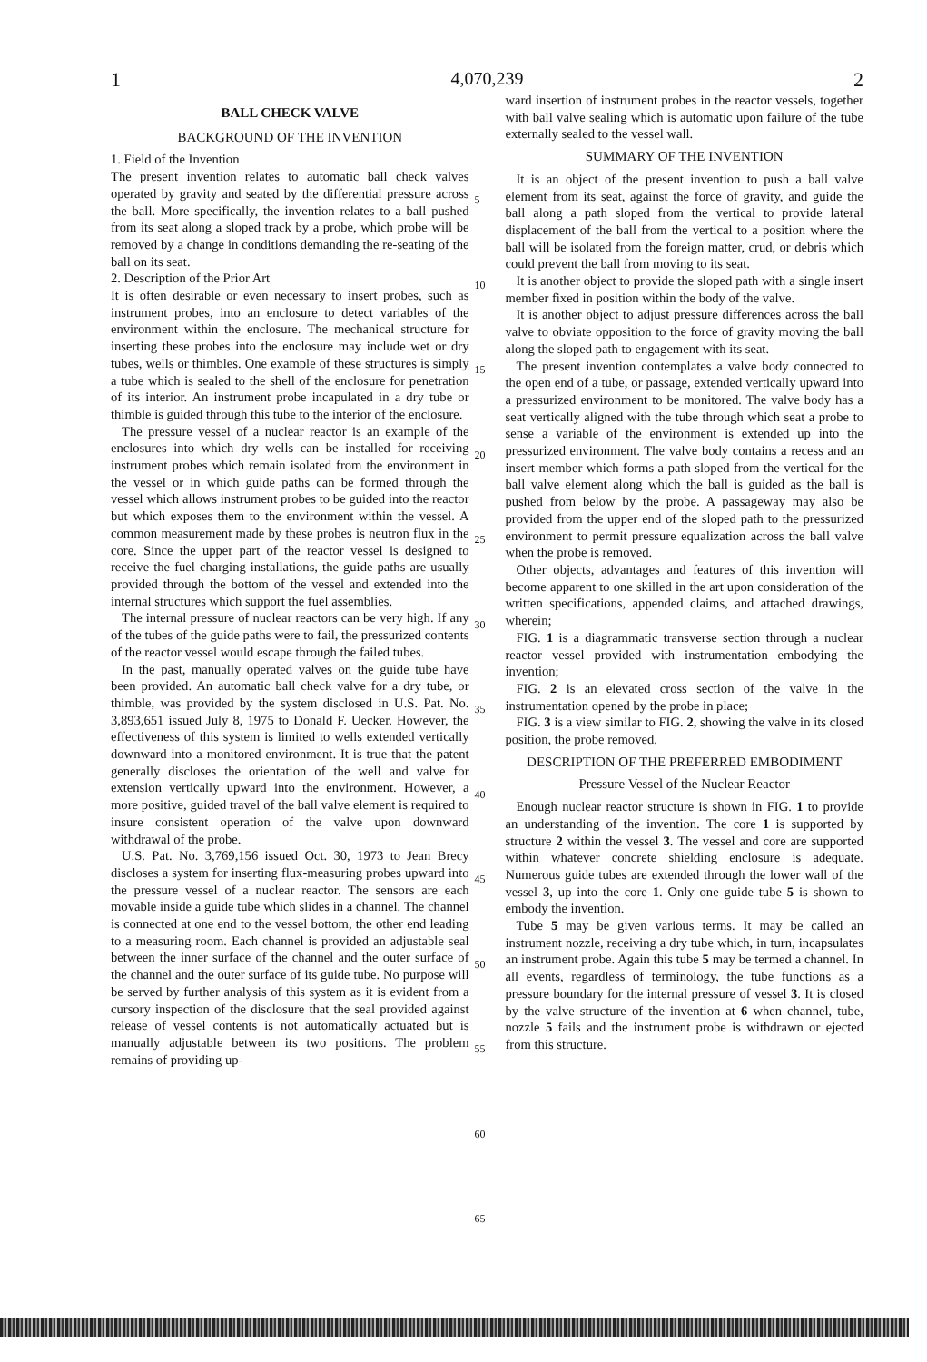1 4,070,239 2
BALL CHECK VALVE
BACKGROUND OF THE INVENTION
1. Field of the Invention
The present invention relates to automatic ball check valves operated by gravity and seated by the differential pressure across the ball. More specifically, the invention relates to a ball pushed from its seat along a sloped track by a probe, which probe will be removed by a change in conditions demanding the re-seating of the ball on its seat.
2. Description of the Prior Art
It is often desirable or even necessary to insert probes, such as instrument probes, into an enclosure to detect variables of the environment within the enclosure. The mechanical structure for inserting these probes into the enclosure may include wet or dry tubes, wells or thimbles. One example of these structures is simply a tube which is sealed to the shell of the enclosure for penetration of its interior. An instrument probe incapulated in a dry tube or thimble is guided through this tube to the interior of the enclosure.
The pressure vessel of a nuclear reactor is an example of the enclosures into which dry wells can be installed for receiving instrument probes which remain isolated from the environment in the vessel or in which guide paths can be formed through the vessel which allows instrument probes to be guided into the reactor but which exposes them to the environment within the vessel. A common measurement made by these probes is neutron flux in the core. Since the upper part of the reactor vessel is designed to receive the fuel charging installations, the guide paths are usually provided through the bottom of the vessel and extended into the internal structures which support the fuel assemblies.
The internal pressure of nuclear reactors can be very high. If any of the tubes of the guide paths were to fail, the pressurized contents of the reactor vessel would escape through the failed tubes.
In the past, manually operated valves on the guide tube have been provided. An automatic ball check valve for a dry tube, or thimble, was provided by the system disclosed in U.S. Pat. No. 3,893,651 issued July 8, 1975 to Donald F. Uecker. However, the effectiveness of this system is limited to wells extended vertically downward into a monitored environment. It is true that the patent generally discloses the orientation of the well and valve for extension vertically upward into the environment. However, a more positive, guided travel of the ball valve element is required to insure consistent operation of the valve upon downward withdrawal of the probe.
U.S. Pat. No. 3,769,156 issued Oct. 30, 1973 to Jean Brecy discloses a system for inserting flux-measuring probes upward into the pressure vessel of a nuclear reactor. The sensors are each movable inside a guide tube which slides in a channel. The channel is connected at one end to the vessel bottom, the other end leading to a measuring room. Each channel is provided an adjustable seal between the inner surface of the channel and the outer surface of the channel and the outer surface of its guide tube. No purpose will be served by further analysis of this system as it is evident from a cursory inspection of the disclosure that the seal provided against release of vessel contents is not automatically actuated but is manually adjustable between its two positions. The problem remains of providing up-
5
10
15
20
25
30
35
40
45
50
55
60
65
ward insertion of instrument probes in the reactor vessels, together with ball valve sealing which is automatic upon failure of the tube externally sealed to the vessel wall.
SUMMARY OF THE INVENTION
It is an object of the present invention to push a ball valve element from its seat, against the force of gravity, and guide the ball along a path sloped from the vertical to provide lateral displacement of the ball from the vertical to a position where the ball will be isolated from the foreign matter, crud, or debris which could prevent the ball from moving to its seat.
It is another object to provide the sloped path with a single insert member fixed in position within the body of the valve.
It is another object to adjust pressure differences across the ball valve to obviate opposition to the force of gravity moving the ball along the sloped path to engagement with its seat.
The present invention contemplates a valve body connected to the open end of a tube, or passage, extended vertically upward into a pressurized environment to be monitored. The valve body has a seat vertically aligned with the tube through which seat a probe to sense a variable of the environment is extended up into the pressurized environment. The valve body contains a recess and an insert member which forms a path sloped from the vertical for the ball valve element along which the ball is guided as the ball is pushed from below by the probe. A passageway may also be provided from the upper end of the sloped path to the pressurized environment to permit pressure equalization across the ball valve when the probe is removed.
Other objects, advantages and features of this invention will become apparent to one skilled in the art upon consideration of the written specifications, appended claims, and attached drawings, wherein;
FIG. 1 is a diagrammatic transverse section through a nuclear reactor vessel provided with instrumentation embodying the invention;
FIG. 2 is an elevated cross section of the valve in the instrumentation opened by the probe in place;
FIG. 3 is a view similar to FIG. 2, showing the valve in its closed position, the probe removed.
DESCRIPTION OF THE PREFERRED EMBODIMENT
Pressure Vessel of the Nuclear Reactor
Enough nuclear reactor structure is shown in FIG. 1 to provide an understanding of the invention. The core 1 is supported by structure 2 within the vessel 3. The vessel and core are supported within whatever concrete shielding enclosure is adequate. Numerous guide tubes are extended through the lower wall of the vessel 3, up into the core 1. Only one guide tube 5 is shown to embody the invention.
Tube 5 may be given various terms. It may be called an instrument nozzle, receiving a dry tube which, in turn, incapsulates an instrument probe. Again this tube 5 may be termed a channel. In all events, regardless of terminology, the tube functions as a pressure boundary for the internal pressure of vessel 3. It is closed by the valve structure of the invention at 6 when channel, tube, nozzle 5 fails and the instrument probe is withdrawn or ejected from this structure.